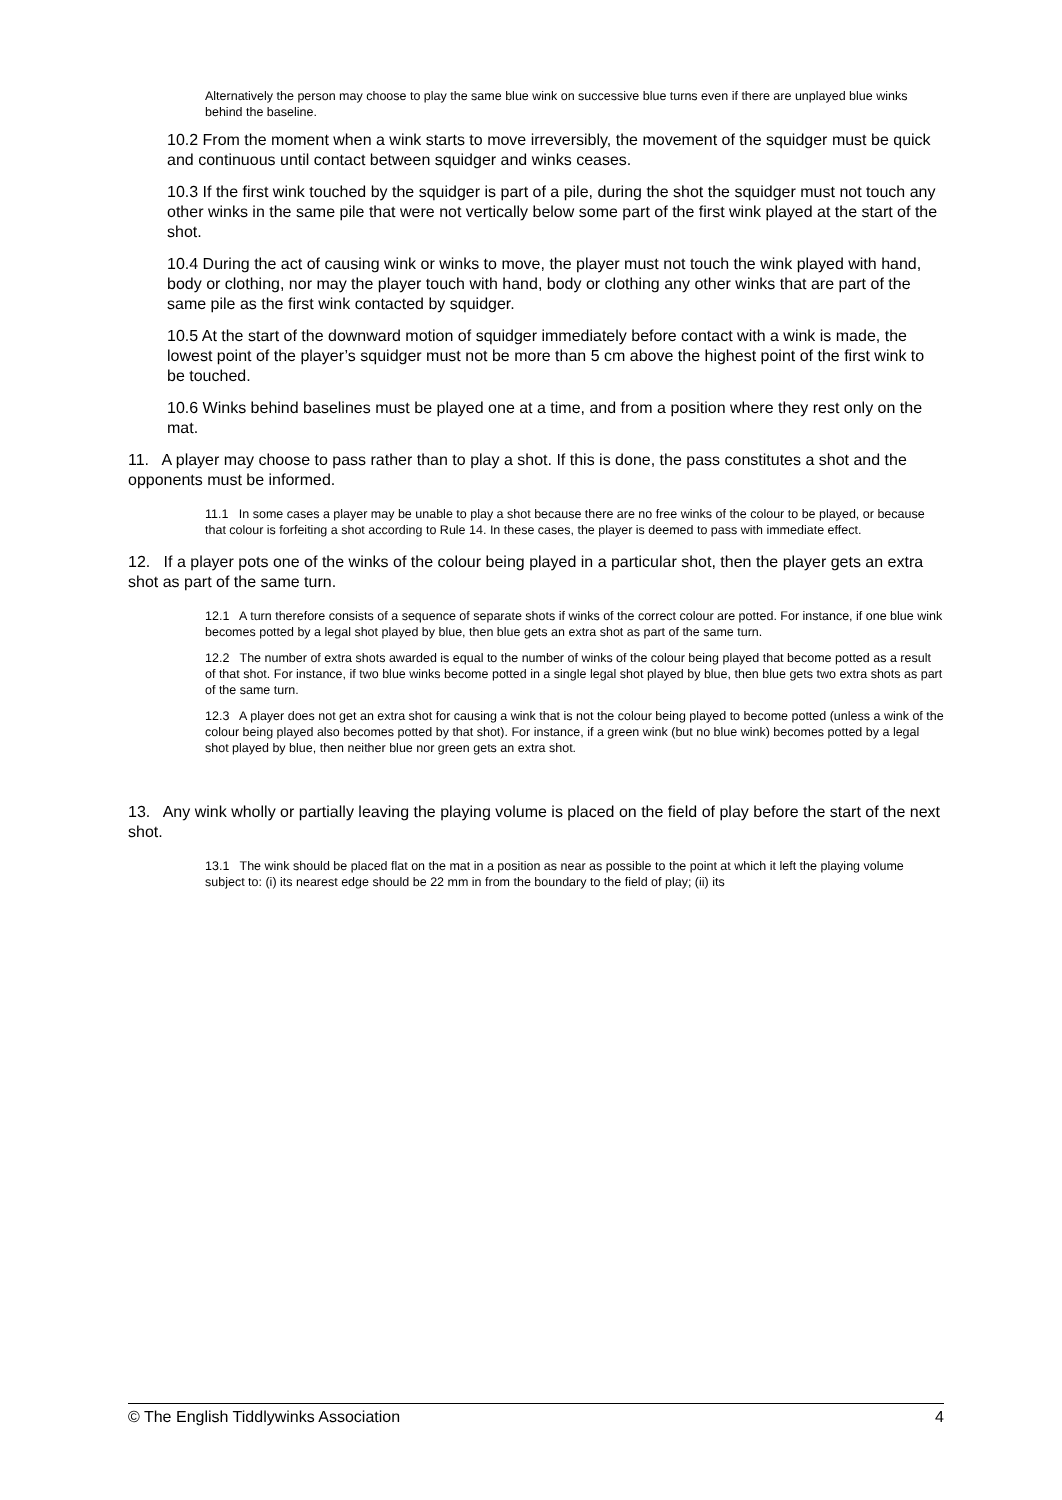Alternatively the person may choose to play the same blue wink on successive blue turns even if there are unplayed blue winks behind the baseline.
10.2 From the moment when a wink starts to move irreversibly, the movement of the squidger must be quick and continuous until contact between squidger and winks ceases.
10.3 If the first wink touched by the squidger is part of a pile, during the shot the squidger must not touch any other winks in the same pile that were not vertically below some part of the first wink played at the start of the shot.
10.4 During the act of causing wink or winks to move, the player must not touch the wink played with hand, body or clothing, nor may the player touch with hand, body or clothing any other winks that are part of the same pile as the first wink contacted by squidger.
10.5 At the start of the downward motion of squidger immediately before contact with a wink is made, the lowest point of the player’s squidger must not be more than 5 cm above the highest point of the first wink to be touched.
10.6 Winks behind baselines must be played one at a time, and from a position where they rest only on the mat.
11. A player may choose to pass rather than to play a shot. If this is done, the pass constitutes a shot and the opponents must be informed.
11.1 In some cases a player may be unable to play a shot because there are no free winks of the colour to be played, or because that colour is forfeiting a shot according to Rule 14. In these cases, the player is deemed to pass with immediate effect.
12. If a player pots one of the winks of the colour being played in a particular shot, then the player gets an extra shot as part of the same turn.
12.1 A turn therefore consists of a sequence of separate shots if winks of the correct colour are potted. For instance, if one blue wink becomes potted by a legal shot played by blue, then blue gets an extra shot as part of the same turn.
12.2 The number of extra shots awarded is equal to the number of winks of the colour being played that become potted as a result of that shot. For instance, if two blue winks become potted in a single legal shot played by blue, then blue gets two extra shots as part of the same turn.
12.3 A player does not get an extra shot for causing a wink that is not the colour being played to become potted (unless a wink of the colour being played also becomes potted by that shot). For instance, if a green wink (but no blue wink) becomes potted by a legal shot played by blue, then neither blue nor green gets an extra shot.
13. Any wink wholly or partially leaving the playing volume is placed on the field of play before the start of the next shot.
13.1 The wink should be placed flat on the mat in a position as near as possible to the point at which it left the playing volume subject to: (i) its nearest edge should be 22 mm in from the boundary to the field of play; (ii) its
© The English Tiddlywinks Association 4